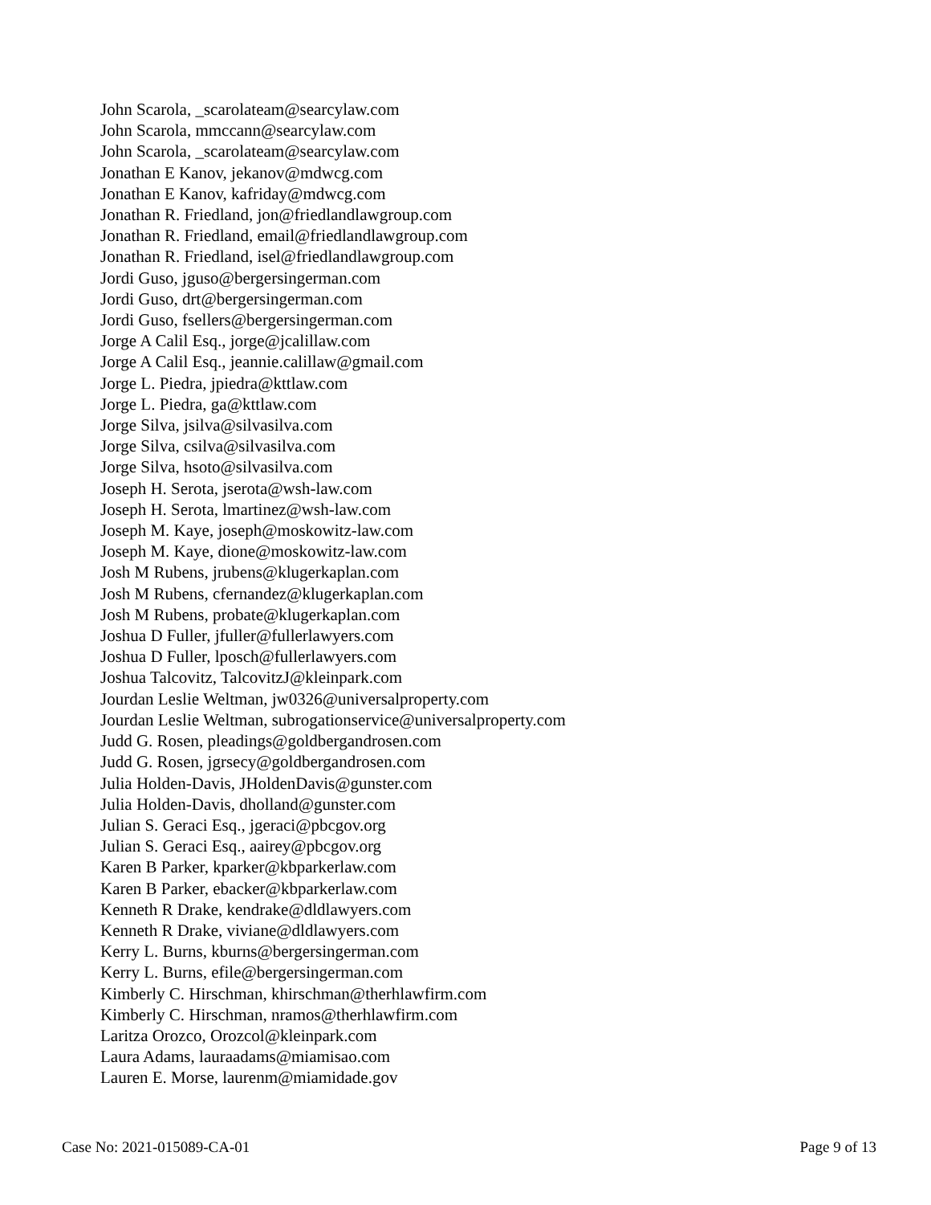John Scarola, _scarolateam@searcylaw.com
John Scarola, mmccann@searcylaw.com
John Scarola, _scarolateam@searcylaw.com
Jonathan E Kanov, jekanov@mdwcg.com
Jonathan E Kanov, kafriday@mdwcg.com
Jonathan R. Friedland, jon@friedlandlawgroup.com
Jonathan R. Friedland, email@friedlandlawgroup.com
Jonathan R. Friedland, isel@friedlandlawgroup.com
Jordi Guso, jguso@bergersingerman.com
Jordi Guso, drt@bergersingerman.com
Jordi Guso, fsellers@bergersingerman.com
Jorge A Calil Esq., jorge@jcalillaw.com
Jorge A Calil Esq., jeannie.calillaw@gmail.com
Jorge L. Piedra, jpiedra@kttlaw.com
Jorge L. Piedra, ga@kttlaw.com
Jorge Silva, jsilva@silvasilva.com
Jorge Silva, csilva@silvasilva.com
Jorge Silva, hsoto@silvasilva.com
Joseph H. Serota, jserota@wsh-law.com
Joseph H. Serota, lmartinez@wsh-law.com
Joseph M. Kaye, joseph@moskowitz-law.com
Joseph M. Kaye, dione@moskowitz-law.com
Josh M Rubens, jrubens@klugerkaplan.com
Josh M Rubens, cfernandez@klugerkaplan.com
Josh M Rubens, probate@klugerkaplan.com
Joshua D Fuller, jfuller@fullerlawyers.com
Joshua D Fuller, lposch@fullerlawyers.com
Joshua Talcovitz, TalcovitzJ@kleinpark.com
Jourdan Leslie Weltman, jw0326@universalproperty.com
Jourdan Leslie Weltman, subrogationservice@universalproperty.com
Judd G. Rosen, pleadings@goldbergandrosen.com
Judd G. Rosen, jgrsecy@goldbergandrosen.com
Julia Holden-Davis, JHoldenDavis@gunster.com
Julia Holden-Davis, dholland@gunster.com
Julian S. Geraci Esq., jgeraci@pbcgov.org
Julian S. Geraci Esq., aairey@pbcgov.org
Karen B Parker, kparker@kbparkerlaw.com
Karen B Parker, ebacker@kbparkerlaw.com
Kenneth R Drake, kendrake@dldlawyers.com
Kenneth R Drake, viviane@dldlawyers.com
Kerry L. Burns, kburns@bergersingerman.com
Kerry L. Burns, efile@bergersingerman.com
Kimberly C. Hirschman, khirschman@therhlawfirm.com
Kimberly C. Hirschman, nramos@therhlawfirm.com
Laritza Orozco, Orozcol@kleinpark.com
Laura Adams, lauraadams@miamisao.com
Lauren E. Morse, laurenm@miamidade.gov
Case No: 2021-015089-CA-01 Page 9 of 13